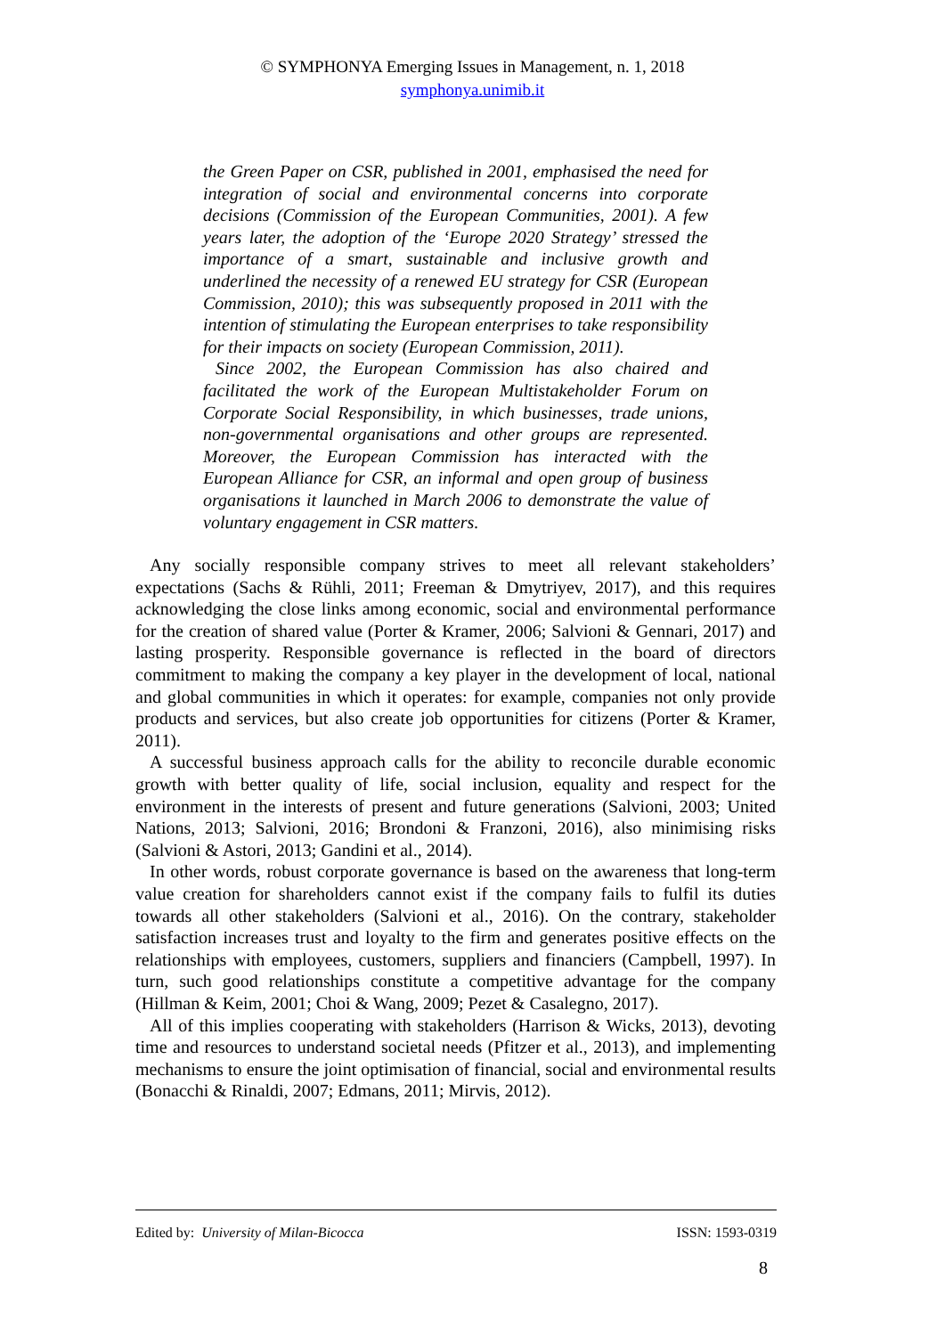© SYMPHONYA Emerging Issues in Management, n. 1, 2018
symphonya.unimib.it
the Green Paper on CSR, published in 2001, emphasised the need for integration of social and environmental concerns into corporate decisions (Commission of the European Communities, 2001). A few years later, the adoption of the ‘Europe 2020 Strategy’ stressed the importance of a smart, sustainable and inclusive growth and underlined the necessity of a renewed EU strategy for CSR (European Commission, 2010); this was subsequently proposed in 2011 with the intention of stimulating the European enterprises to take responsibility for their impacts on society (European Commission, 2011).
Since 2002, the European Commission has also chaired and facilitated the work of the European Multistakeholder Forum on Corporate Social Responsibility, in which businesses, trade unions, non-governmental organisations and other groups are represented. Moreover, the European Commission has interacted with the European Alliance for CSR, an informal and open group of business organisations it launched in March 2006 to demonstrate the value of voluntary engagement in CSR matters.
Any socially responsible company strives to meet all relevant stakeholders’ expectations (Sachs & Rühli, 2011; Freeman & Dmytriyev, 2017), and this requires acknowledging the close links among economic, social and environmental performance for the creation of shared value (Porter & Kramer, 2006; Salvioni & Gennari, 2017) and lasting prosperity. Responsible governance is reflected in the board of directors commitment to making the company a key player in the development of local, national and global communities in which it operates: for example, companies not only provide products and services, but also create job opportunities for citizens (Porter & Kramer, 2011).
A successful business approach calls for the ability to reconcile durable economic growth with better quality of life, social inclusion, equality and respect for the environment in the interests of present and future generations (Salvioni, 2003; United Nations, 2013; Salvioni, 2016; Brondoni & Franzoni, 2016), also minimising risks (Salvioni & Astori, 2013; Gandini et al., 2014).
In other words, robust corporate governance is based on the awareness that long-term value creation for shareholders cannot exist if the company fails to fulfil its duties towards all other stakeholders (Salvioni et al., 2016). On the contrary, stakeholder satisfaction increases trust and loyalty to the firm and generates positive effects on the relationships with employees, customers, suppliers and financiers (Campbell, 1997). In turn, such good relationships constitute a competitive advantage for the company (Hillman & Keim, 2001; Choi & Wang, 2009; Pezet & Casalegno, 2017).
All of this implies cooperating with stakeholders (Harrison & Wicks, 2013), devoting time and resources to understand societal needs (Pfitzer et al., 2013), and implementing mechanisms to ensure the joint optimisation of financial, social and environmental results (Bonacchi & Rinaldi, 2007; Edmans, 2011; Mirvis, 2012).
Edited by: University of Milan-Bicocca ISSN: 1593-0319
8